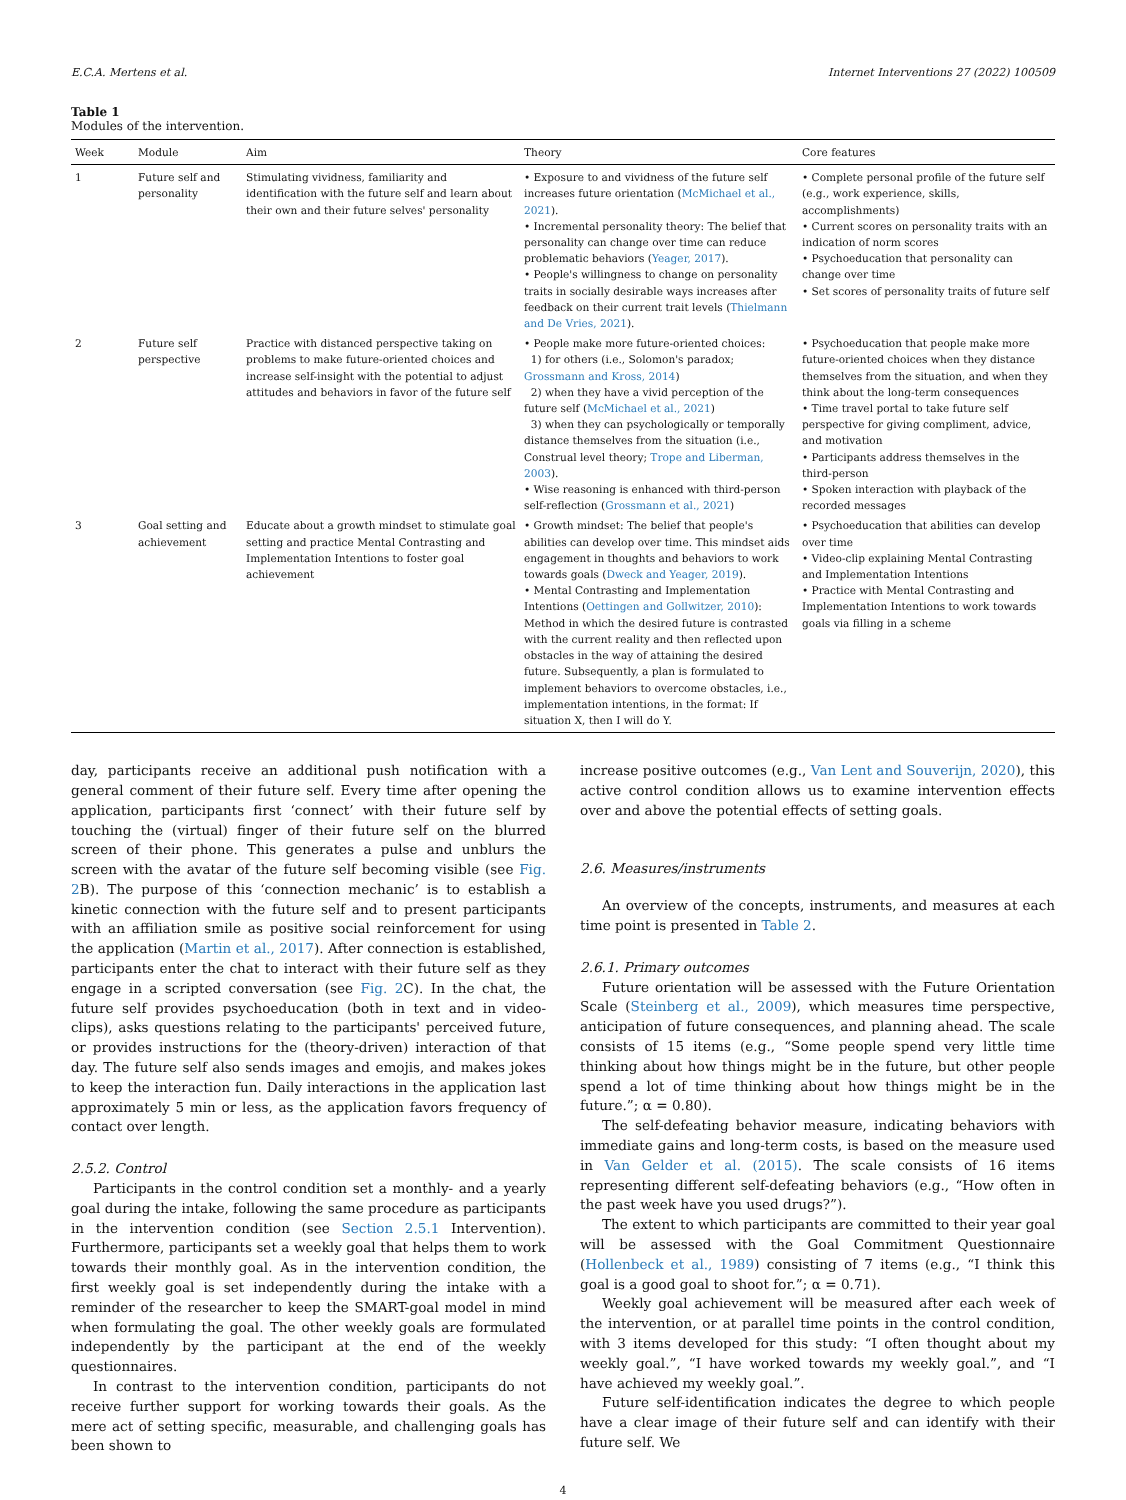E.C.A. Mertens et al. Internet Interventions 27 (2022) 100509
Table 1
Modules of the intervention.
| Week | Module | Aim | Theory | Core features |
| --- | --- | --- | --- | --- |
| 1 | Future self and personality | Stimulating vividness, familiarity and identification with the future self and learn about their own and their future selves' personality | • Exposure to and vividness of the future self increases future orientation ( McMichael et al., 2021 ). • Incremental personality theory: The belief that personality can change over time can reduce problematic behaviors ( Yeager, 2017 ). • People's willingness to change on personality traits in socially desirable ways increases after feedback on their current trait levels ( Thielmann and De Vries, 2021 ). | • Complete personal profile of the future self (e.g., work experience, skills, accomplishments) • Current scores on personality traits with an indication of norm scores • Psychoeducation that personality can change over time • Set scores of personality traits of future self |
| 2 | Future self perspective | Practice with distanced perspective taking on problems to make future-oriented choices and increase self-insight with the potential to adjust attitudes and behaviors in favor of the future self | • People make more future-oriented choices: 1) for others (i.e., Solomon's paradox; Grossmann and Kross, 2014 ) 2) when they have a vivid perception of the future self ( McMichael et al., 2021 ) 3) when they can psychologically or temporally distance themselves from the situation (i.e., Construal level theory; Trope and Liberman, 2003 ). • Wise reasoning is enhanced with third-person self-reflection ( Grossmann et al., 2021 ) | • Psychoeducation that people make more future-oriented choices when they distance themselves from the situation, and when they think about the long-term consequences • Time travel portal to take future self perspective for giving compliment, advice, and motivation • Participants address themselves in the third-person • Spoken interaction with playback of the recorded messages |
| 3 | Goal setting and achievement | Educate about a growth mindset to stimulate goal setting and practice Mental Contrasting and Implementation Intentions to foster goal achievement | • Growth mindset: The belief that people's abilities can develop over time. This mindset aids engagement in thoughts and behaviors to work towards goals ( Dweck and Yeager, 2019 ). • Mental Contrasting and Implementation Intentions ( Oettingen and Gollwitzer, 2010 ): Method in which the desired future is contrasted with the current reality and then reflected upon obstacles in the way of attaining the desired future. Subsequently, a plan is formulated to implement behaviors to overcome obstacles, i.e., implementation intentions, in the format: If situation X, then I will do Y. | • Psychoeducation that abilities can develop over time • Video-clip explaining Mental Contrasting and Implementation Intentions • Practice with Mental Contrasting and Implementation Intentions to work towards goals via filling in a scheme |
day, participants receive an additional push notification with a general comment of their future self. Every time after opening the application, participants first ‘connect’ with their future self by touching the (virtual) finger of their future self on the blurred screen of their phone. This generates a pulse and unblurs the screen with the avatar of the future self becoming visible (see Fig. 2 B). The purpose of this ‘connection mechanic’ is to establish a kinetic connection with the future self and to present participants with an affiliation smile as positive social reinforcement for using the application (Martin et al., 2017). After connection is established, participants enter the chat to interact with their future self as they engage in a scripted conversation (see Fig. 2 C). In the chat, the future self provides psychoeducation (both in text and in video-clips), asks questions relating to the participants' perceived future, or provides instructions for the (theory-driven) interaction of that day. The future self also sends images and emojis, and makes jokes to keep the interaction fun. Daily interactions in the application last approximately 5 min or less, as the application favors frequency of contact over length.
2.5.2. Control
Participants in the control condition set a monthly- and a yearly goal during the intake, following the same procedure as participants in the intervention condition (see Section 2.5.1 Intervention). Furthermore, participants set a weekly goal that helps them to work towards their monthly goal. As in the intervention condition, the first weekly goal is set independently during the intake with a reminder of the researcher to keep the SMART-goal model in mind when formulating the goal. The other weekly goals are formulated independently by the participant at the end of the weekly questionnaires.
In contrast to the intervention condition, participants do not receive further support for working towards their goals. As the mere act of setting specific, measurable, and challenging goals has been shown to
increase positive outcomes (e.g., Van Lent and Souverijn, 2020), this active control condition allows us to examine intervention effects over and above the potential effects of setting goals.
2.6. Measures/instruments
An overview of the concepts, instruments, and measures at each time point is presented in Table 2.
2.6.1. Primary outcomes
Future orientation will be assessed with the Future Orientation Scale (Steinberg et al., 2009), which measures time perspective, anticipation of future consequences, and planning ahead. The scale consists of 15 items (e.g., “Some people spend very little time thinking about how things might be in the future, but other people spend a lot of time thinking about how things might be in the future.”; α = 0.80).
The self-defeating behavior measure, indicating behaviors with immediate gains and long-term costs, is based on the measure used in Van Gelder et al. (2015). The scale consists of 16 items representing different self-defeating behaviors (e.g., “How often in the past week have you used drugs?”).
The extent to which participants are committed to their year goal will be assessed with the Goal Commitment Questionnaire (Hollenbeck et al., 1989) consisting of 7 items (e.g., “I think this goal is a good goal to shoot for.”; α = 0.71).
Weekly goal achievement will be measured after each week of the intervention, or at parallel time points in the control condition, with 3 items developed for this study: “I often thought about my weekly goal.”, “I have worked towards my weekly goal.”, and “I have achieved my weekly goal.”.
Future self-identification indicates the degree to which people have a clear image of their future self and can identify with their future self. We
4